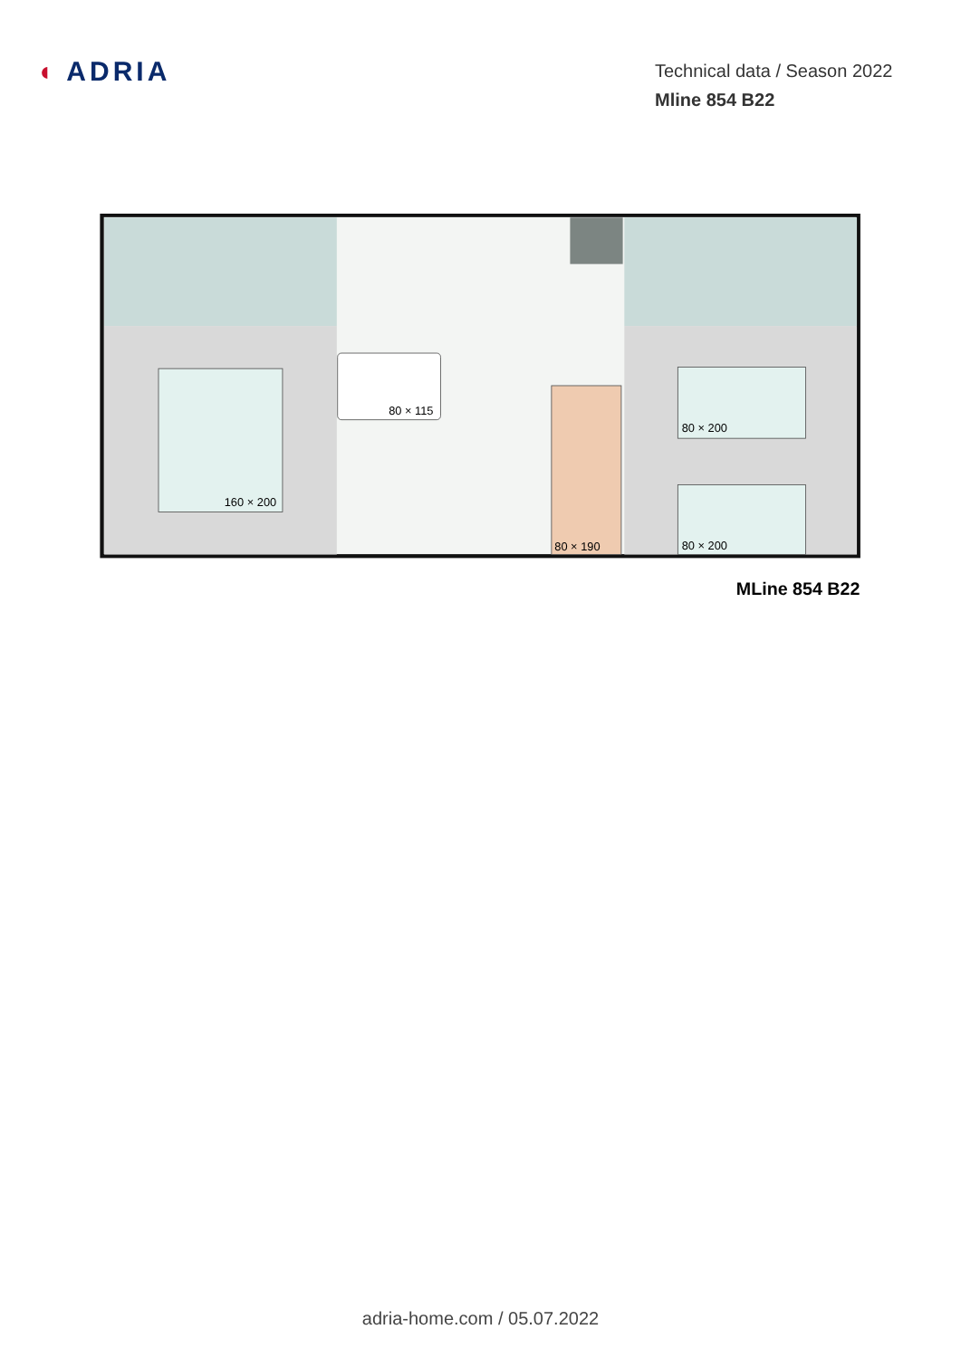◖ ADRIA
Technical data / Season 2022
Mline 854 B22
80 × 115
160 × 200
80 × 200
80 × 200
80 × 190
MLine 854 B22
adria-home.com / 05.07.2022